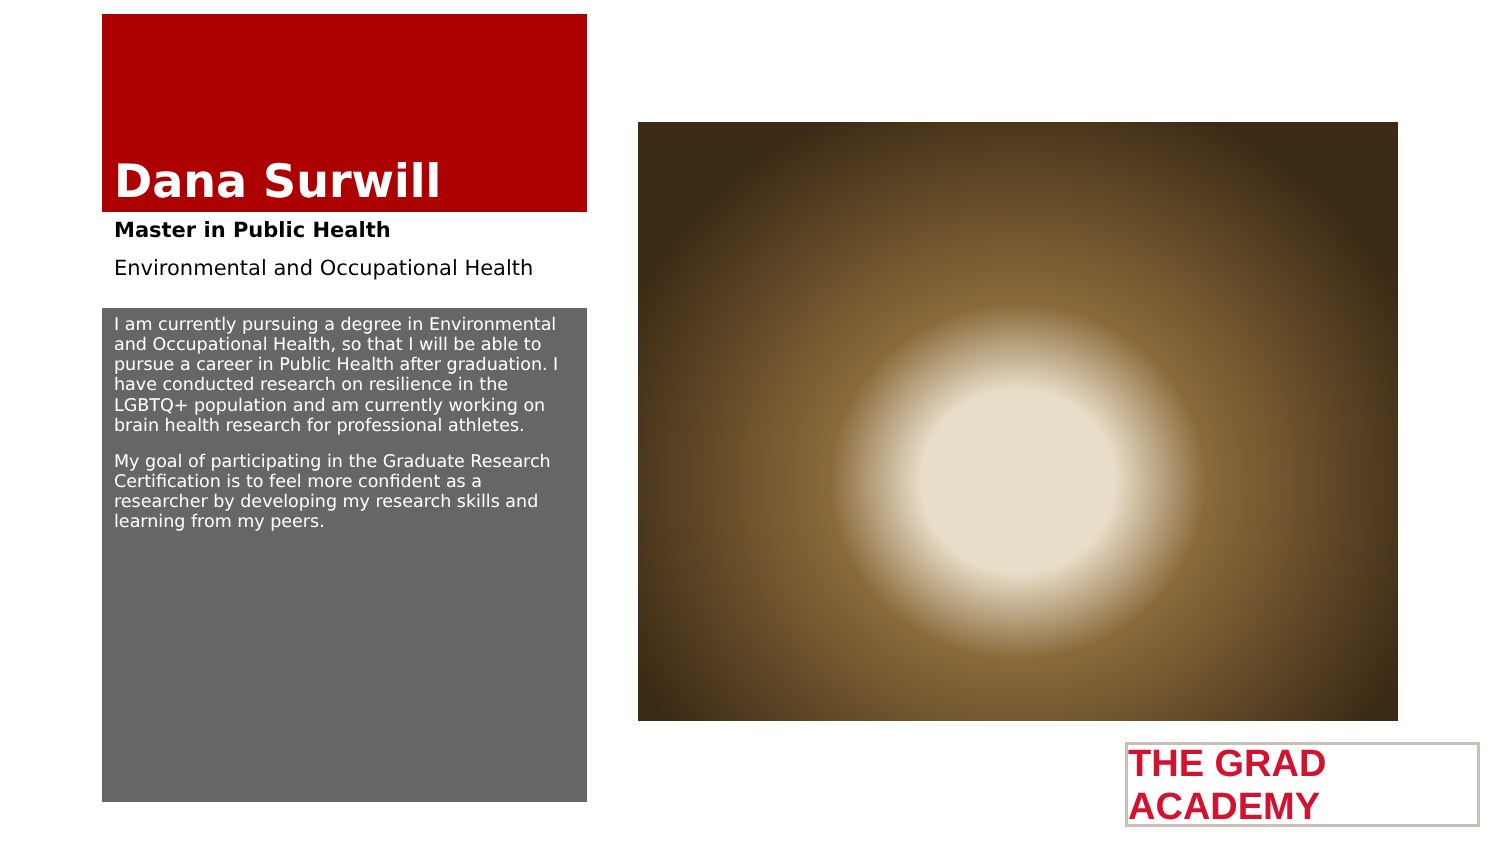Dana Surwill
Master in Public Health
Environmental and Occupational Health
I am currently pursuing a degree in Environmental and Occupational Health, so that I will be able to pursue a career in Public Health after graduation. I have conducted research on resilience in the LGBTQ+ population and am currently working on brain health research for professional athletes.
My goal of participating in the Graduate Research Certification is to feel more confident as a researcher by developing my research skills and learning from my peers.
THE GRAD ACADEMY